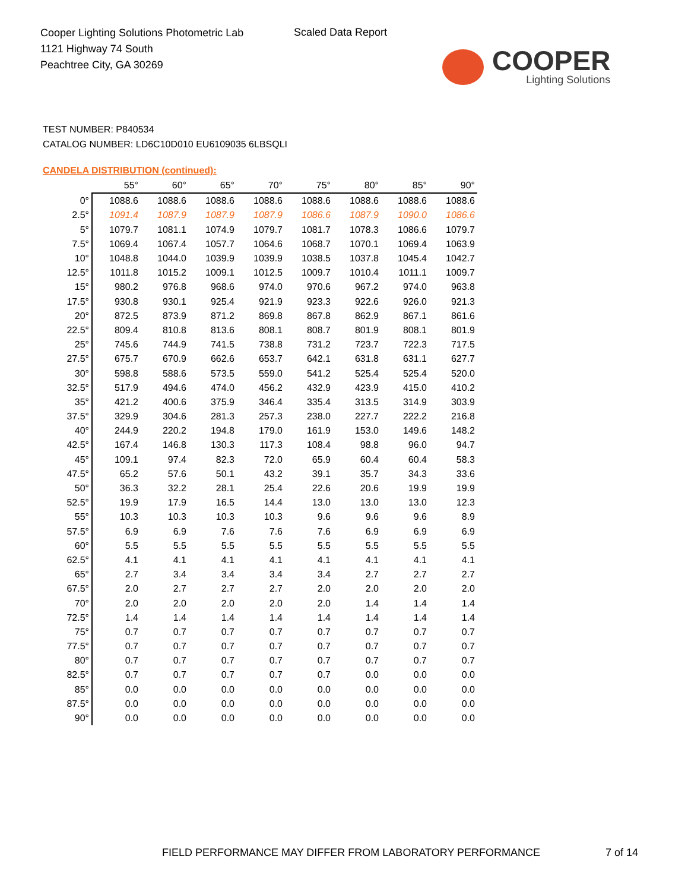Cooper Lighting Solutions Photometric Lab
1121 Highway 74 South
Peachtree City, GA 30269
Scaled Data Report
COOPER
Lighting Solutions
TEST NUMBER: P840534
CATALOG NUMBER: LD6C10D010 EU6109035 6LBSQLI
CANDELA DISTRIBUTION (continued):
| | 55° | 60° | 65° | 70° | 75° | 80° | 85° | 90° |
| --- | --- | --- | --- | --- | --- | --- | --- | --- |
| 0° | 1088.6 | 1088.6 | 1088.6 | 1088.6 | 1088.6 | 1088.6 | 1088.6 | 1088.6 |
| 2.5° | 1091.4 | 1087.9 | 1087.9 | 1087.9 | 1086.6 | 1087.9 | 1090.0 | 1086.6 |
| 5° | 1079.7 | 1081.1 | 1074.9 | 1079.7 | 1081.7 | 1078.3 | 1086.6 | 1079.7 |
| 7.5° | 1069.4 | 1067.4 | 1057.7 | 1064.6 | 1068.7 | 1070.1 | 1069.4 | 1063.9 |
| 10° | 1048.8 | 1044.0 | 1039.9 | 1039.9 | 1038.5 | 1037.8 | 1045.4 | 1042.7 |
| 12.5° | 1011.8 | 1015.2 | 1009.1 | 1012.5 | 1009.7 | 1010.4 | 1011.1 | 1009.7 |
| 15° | 980.2 | 976.8 | 968.6 | 974.0 | 970.6 | 967.2 | 974.0 | 963.8 |
| 17.5° | 930.8 | 930.1 | 925.4 | 921.9 | 923.3 | 922.6 | 926.0 | 921.3 |
| 20° | 872.5 | 873.9 | 871.2 | 869.8 | 867.8 | 862.9 | 867.1 | 861.6 |
| 22.5° | 809.4 | 810.8 | 813.6 | 808.1 | 808.7 | 801.9 | 808.1 | 801.9 |
| 25° | 745.6 | 744.9 | 741.5 | 738.8 | 731.2 | 723.7 | 722.3 | 717.5 |
| 27.5° | 675.7 | 670.9 | 662.6 | 653.7 | 642.1 | 631.8 | 631.1 | 627.7 |
| 30° | 598.8 | 588.6 | 573.5 | 559.0 | 541.2 | 525.4 | 525.4 | 520.0 |
| 32.5° | 517.9 | 494.6 | 474.0 | 456.2 | 432.9 | 423.9 | 415.0 | 410.2 |
| 35° | 421.2 | 400.6 | 375.9 | 346.4 | 335.4 | 313.5 | 314.9 | 303.9 |
| 37.5° | 329.9 | 304.6 | 281.3 | 257.3 | 238.0 | 227.7 | 222.2 | 216.8 |
| 40° | 244.9 | 220.2 | 194.8 | 179.0 | 161.9 | 153.0 | 149.6 | 148.2 |
| 42.5° | 167.4 | 146.8 | 130.3 | 117.3 | 108.4 | 98.8 | 96.0 | 94.7 |
| 45° | 109.1 | 97.4 | 82.3 | 72.0 | 65.9 | 60.4 | 60.4 | 58.3 |
| 47.5° | 65.2 | 57.6 | 50.1 | 43.2 | 39.1 | 35.7 | 34.3 | 33.6 |
| 50° | 36.3 | 32.2 | 28.1 | 25.4 | 22.6 | 20.6 | 19.9 | 19.9 |
| 52.5° | 19.9 | 17.9 | 16.5 | 14.4 | 13.0 | 13.0 | 13.0 | 12.3 |
| 55° | 10.3 | 10.3 | 10.3 | 10.3 | 9.6 | 9.6 | 9.6 | 8.9 |
| 57.5° | 6.9 | 6.9 | 7.6 | 7.6 | 7.6 | 6.9 | 6.9 | 6.9 |
| 60° | 5.5 | 5.5 | 5.5 | 5.5 | 5.5 | 5.5 | 5.5 | 5.5 |
| 62.5° | 4.1 | 4.1 | 4.1 | 4.1 | 4.1 | 4.1 | 4.1 | 4.1 |
| 65° | 2.7 | 3.4 | 3.4 | 3.4 | 3.4 | 2.7 | 2.7 | 2.7 |
| 67.5° | 2.0 | 2.7 | 2.7 | 2.7 | 2.0 | 2.0 | 2.0 | 2.0 |
| 70° | 2.0 | 2.0 | 2.0 | 2.0 | 2.0 | 1.4 | 1.4 | 1.4 |
| 72.5° | 1.4 | 1.4 | 1.4 | 1.4 | 1.4 | 1.4 | 1.4 | 1.4 |
| 75° | 0.7 | 0.7 | 0.7 | 0.7 | 0.7 | 0.7 | 0.7 | 0.7 |
| 77.5° | 0.7 | 0.7 | 0.7 | 0.7 | 0.7 | 0.7 | 0.7 | 0.7 |
| 80° | 0.7 | 0.7 | 0.7 | 0.7 | 0.7 | 0.7 | 0.7 | 0.7 |
| 82.5° | 0.7 | 0.7 | 0.7 | 0.7 | 0.7 | 0.0 | 0.0 | 0.0 |
| 85° | 0.0 | 0.0 | 0.0 | 0.0 | 0.0 | 0.0 | 0.0 | 0.0 |
| 87.5° | 0.0 | 0.0 | 0.0 | 0.0 | 0.0 | 0.0 | 0.0 | 0.0 |
| 90° | 0.0 | 0.0 | 0.0 | 0.0 | 0.0 | 0.0 | 0.0 | 0.0 |
FIELD PERFORMANCE MAY DIFFER FROM LABORATORY PERFORMANCE
7 of 14